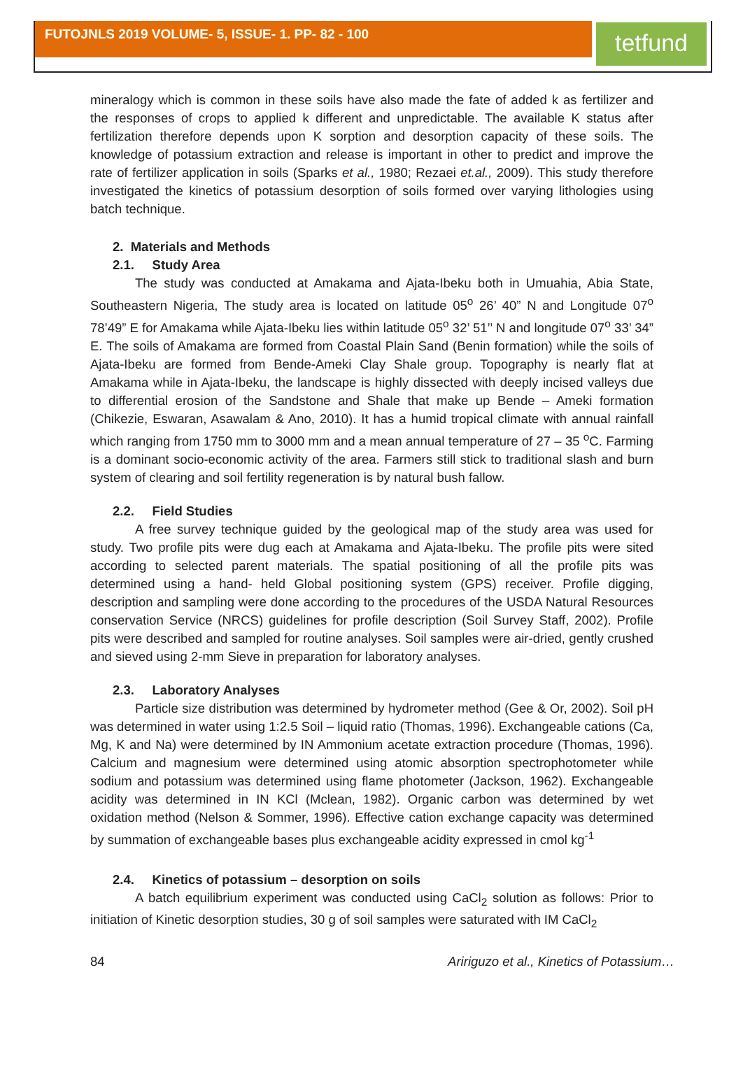FUTOJNLS 2019 VOLUME- 5, ISSUE- 1. PP- 82 - 100
tetfund
mineralogy which is common in these soils have also made the fate of added k as fertilizer and the responses of crops to applied k different and unpredictable. The available K status after fertilization therefore depends upon K sorption and desorption capacity of these soils. The knowledge of potassium extraction and release is important in other to predict and improve the rate of fertilizer application in soils (Sparks et al., 1980; Rezaei et.al., 2009). This study therefore investigated the kinetics of potassium desorption of soils formed over varying lithologies using batch technique.
2. Materials and Methods
2.1. Study Area
The study was conducted at Amakama and Ajata-Ibeku both in Umuahia, Abia State, Southeastern Nigeria, The study area is located on latitude 05<sup>o</sup> 26’ 40” N and Longitude 07<sup>o</sup> 78’49” E for Amakama while Ajata-Ibeku lies within latitude 05<sup>o</sup> 32’ 51’’ N and longitude 07<sup>o</sup> 33’ 34” E. The soils of Amakama are formed from Coastal Plain Sand (Benin formation) while the soils of Ajata-Ibeku are formed from Bende-Ameki Clay Shale group. Topography is nearly flat at Amakama while in Ajata-Ibeku, the landscape is highly dissected with deeply incised valleys due to differential erosion of the Sandstone and Shale that make up Bende – Ameki formation (Chikezie, Eswaran, Asawalam & Ano, 2010). It has a humid tropical climate with annual rainfall which ranging from 1750 mm to 3000 mm and a mean annual temperature of 27 – 35 <sup>o</sup>C. Farming is a dominant socio-economic activity of the area. Farmers still stick to traditional slash and burn system of clearing and soil fertility regeneration is by natural bush fallow.
2.2. Field Studies
A free survey technique guided by the geological map of the study area was used for study. Two profile pits were dug each at Amakama and Ajata-Ibeku. The profile pits were sited according to selected parent materials. The spatial positioning of all the profile pits was determined using a hand- held Global positioning system (GPS) receiver. Profile digging, description and sampling were done according to the procedures of the USDA Natural Resources conservation Service (NRCS) guidelines for profile description (Soil Survey Staff, 2002). Profile pits were described and sampled for routine analyses. Soil samples were air-dried, gently crushed and sieved using 2-mm Sieve in preparation for laboratory analyses.
2.3. Laboratory Analyses
Particle size distribution was determined by hydrometer method (Gee & Or, 2002). Soil pH was determined in water using 1:2.5 Soil – liquid ratio (Thomas, 1996). Exchangeable cations (Ca, Mg, K and Na) were determined by IN Ammonium acetate extraction procedure (Thomas, 1996). Calcium and magnesium were determined using atomic absorption spectrophotometer while sodium and potassium was determined using flame photometer (Jackson, 1962). Exchangeable acidity was determined in IN KCl (Mclean, 1982). Organic carbon was determined by wet oxidation method (Nelson & Sommer, 1996). Effective cation exchange capacity was determined by summation of exchangeable bases plus exchangeable acidity expressed in cmol kg<sup>-1</sup>
2.4. Kinetics of potassium – desorption on soils
A batch equilibrium experiment was conducted using CaCl<sub>2</sub> solution as follows: Prior to initiation of Kinetic desorption studies, 30 g of soil samples were saturated with IM CaCl<sub>2</sub>
84 Aririguzo et al., Kinetics of Potassium…